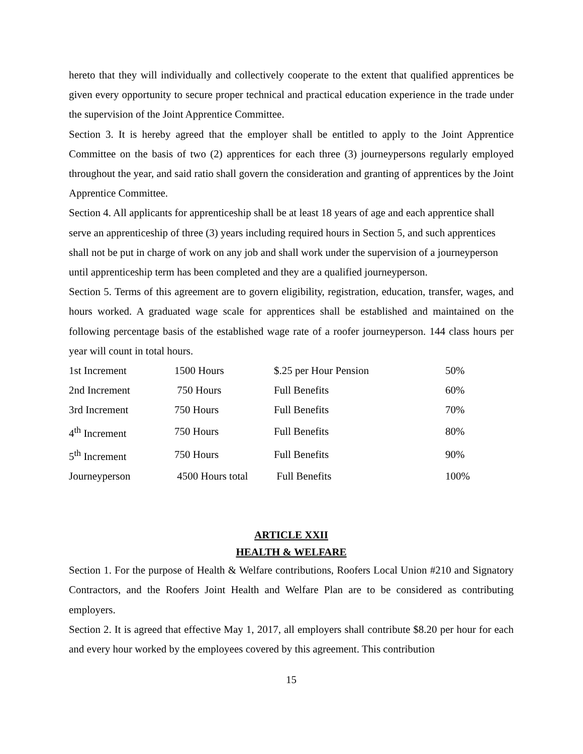hereto that they will individually and collectively cooperate to the extent that qualified apprentices be given every opportunity to secure proper technical and practical education experience in the trade under the supervision of the Joint Apprentice Committee.
Section 3. It is hereby agreed that the employer shall be entitled to apply to the Joint Apprentice Committee on the basis of two (2) apprentices for each three (3) journeypersons regularly employed throughout the year, and said ratio shall govern the consideration and granting of apprentices by the Joint Apprentice Committee.
Section 4. All applicants for apprenticeship shall be at least 18 years of age and each apprentice shall serve an apprenticeship of three (3) years including required hours in Section 5, and such apprentices shall not be put in charge of work on any job and shall work under the supervision of a journeyperson until apprenticeship term has been completed and they are a qualified journeyperson.
Section 5. Terms of this agreement are to govern eligibility, registration, education, transfer, wages, and hours worked. A graduated wage scale for apprentices shall be established and maintained on the following percentage basis of the established wage rate of a roofer journeyperson. 144 class hours per year will count in total hours.
| 1st Increment | 1500 Hours | $.25 per Hour Pension | 50% |
| 2nd Increment | 750 Hours | Full Benefits | 60% |
| 3rd Increment | 750 Hours | Full Benefits | 70% |
| 4<sup>th</sup> Increment | 750 Hours | Full Benefits | 80% |
| 5<sup>th</sup> Increment | 750 Hours | Full Benefits | 90% |
| Journeyperson | 4500 Hours total | Full Benefits | 100% |
ARTICLE XXII
HEALTH & WELFARE
Section 1. For the purpose of Health & Welfare contributions, Roofers Local Union #210 and Signatory Contractors, and the Roofers Joint Health and Welfare Plan are to be considered as contributing employers.
Section 2. It is agreed that effective May 1, 2017, all employers shall contribute $8.20 per hour for each and every hour worked by the employees covered by this agreement. This contribution
15